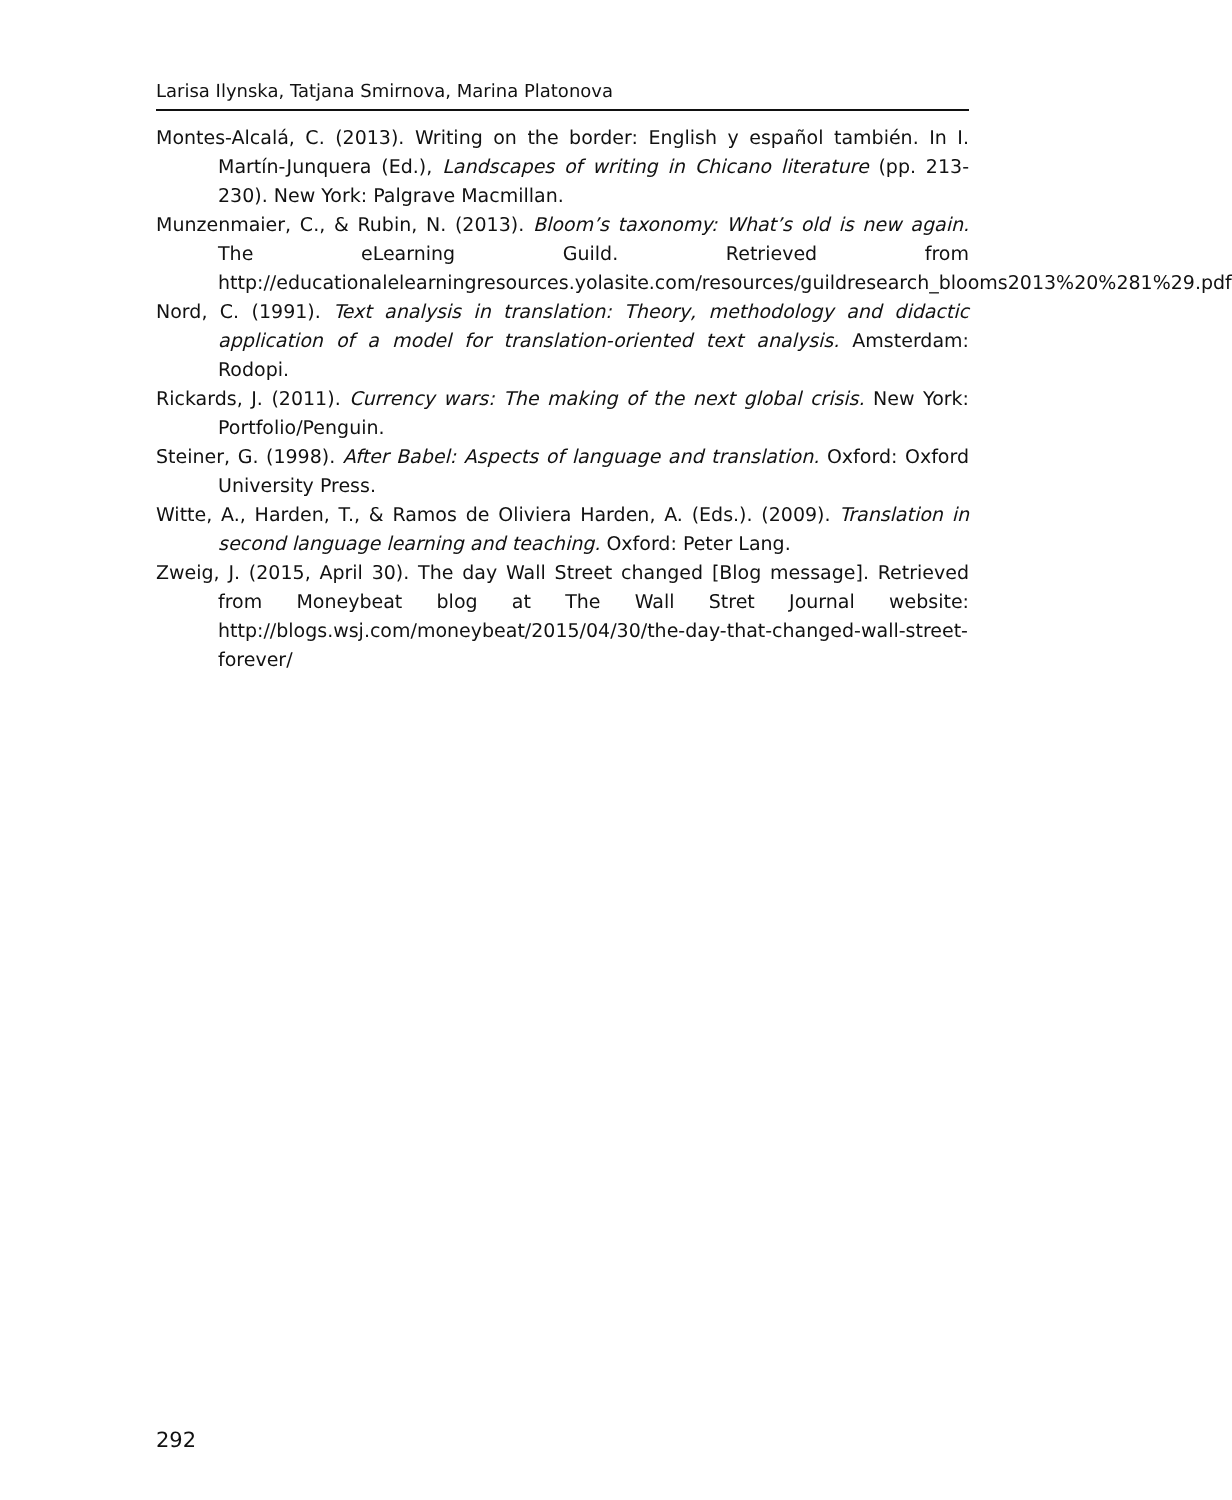Larisa Ilynska, Tatjana Smirnova, Marina Platonova
Montes-Alcalá, C. (2013). Writing on the border: English y español también. In I. Martín-Junquera (Ed.), Landscapes of writing in Chicano literature (pp. 213-230). New York: Palgrave Macmillan.
Munzenmaier, C., & Rubin, N. (2013). Bloom’s taxonomy: What’s old is new again. The eLearning Guild. Retrieved from http://educationalelearningresources.yolasite.com/resources/guildresearch_blooms2013%20%281%29.pdf
Nord, C. (1991). Text analysis in translation: Theory, methodology and didactic application of a model for translation-oriented text analysis. Amsterdam: Rodopi.
Rickards, J. (2011). Currency wars: The making of the next global crisis. New York: Portfolio/Penguin.
Steiner, G. (1998). After Babel: Aspects of language and translation. Oxford: Oxford University Press.
Witte, A., Harden, T., & Ramos de Oliviera Harden, A. (Eds.). (2009). Translation in second language learning and teaching. Oxford: Peter Lang.
Zweig, J. (2015, April 30). The day Wall Street changed [Blog message]. Retrieved from Moneybeat blog at The Wall Stret Journal website: http://blogs.wsj.com/moneybeat/2015/04/30/the-day-that-changed-wall-street-forever/
292